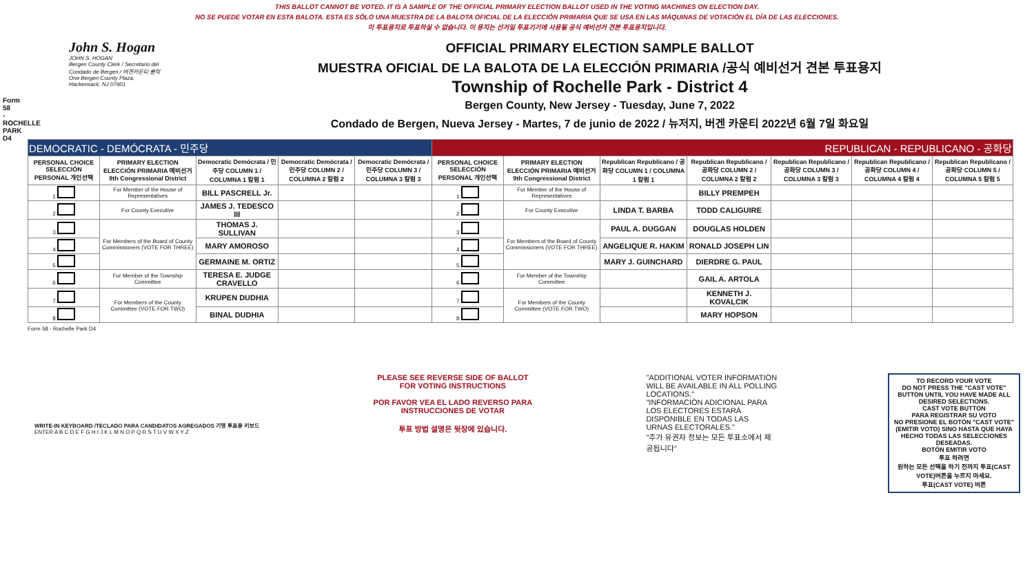Form 58 - ROCHELLE PARK D4
THIS BALLOT CANNOT BE VOTED. IT IS A SAMPLE OF THE OFFICIAL PRIMARY ELECTION BALLOT USED IN THE VOTING MACHINES ON ELECTION DAY.
NO SE PUEDE VOTAR EN ESTA BALOTA. ESTA ES SÓLO UNA MUESTRA DE LA BALOTA OFICIAL DE LA ELECCIÓN PRIMARIA QUE SE USA EN LAS MÁQUINAS DE VOTACIÓN EL DÍA DE LAS ELECCIONES.
이 투표용지로 투표하실 수 없습니다. 이 용지는 선거일 투표기기에 사용될 공식 예비선거 견본 투표용지입니다.
John S. Hogan
JOHN S. HOGAN
Bergen County Clerk / Secretario del Condado de Bergen / 버겐카운티 클럭
One Bergen County Plaza, Hackensack, NJ 07601
OFFICIAL PRIMARY ELECTION SAMPLE BALLOT
MUESTRA OFICIAL DE LA BALOTA DE LA ELECCIÓN PRIMARIA /공식 예비선거 견본 투표용지
Township of Rochelle Park - District 4
Bergen County, New Jersey - Tuesday, June 7, 2022
Condado de Bergen, Nueva Jersey - Martes, 7 de junio de 2022 / 뉴저지, 버겐 카운티 2022년 6월 7일 화요일
| DEMOCRATIC - DEMÓCRATA - 민주당 | | | | | REPUBLICAN - REPUBLICANO - 공화당 | | | | | | |
| PERSONAL CHOICE SELECCIÓN PERSONAL 개인선택 | PRIMARY ELECTION ELECCIÓN PRIMARIA 예비선거 9th Congressional District | Democratic Demócrata / 민주당 COLUMN 1 / COLUMNA 1 칼럼 1 | Democratic Demócrata / 민주당 COLUMN 2 / COLUMNA 2 칼럼 2 | Democratic Demócrata / 민주당 COLUMN 3 / COLUMNA 3 칼럼 3 | PERSONAL CHOICE SELECCIÓN PERSONAL 개인선택 | PRIMARY ELECTION ELECCIÓN PRIMARIA 예비선거 9th Congressional District | Republican Republicano / 공화당 COLUMN 1 / COLUMNA 1 칼럼 1 | Republican Republicano / 공화당 COLUMN 2 / COLUMNA 2 칼럼 2 | Republican Republicano / 공화당 COLUMN 3 / COLUMNA 3 칼럼 3 | Republican Republicano / 공화당 COLUMN 4 / COLUMNA 4 칼럼 4 | Republican Republicano / 공화당 COLUMN 5 / COLUMNA 5 칼럼 5 |
| 1 | For Member of the House of Representatives | BILL PASCRELL Jr. | | | 1 | For Member of the House of Representatives | | BILLY PREMPEH | | | |
| 2 | For County Executive | JAMES J. TEDESCO III | | | 2 | For County Executive | LINDA T. BARBA | TODD CALIGUIRE | | | |
| 3 | For Members of the Board of County Commissioners (VOTE FOR THREE) | THOMAS J. SULLIVAN | | | 3 | For Members of the Board of County Commissioners (VOTE FOR THREE) | PAUL A. DUGGAN | DOUGLAS HOLDEN | | | |
| 4 | | MARY AMOROSO | | | 4 | | ANGELIQUE R. HAKIM | RONALD JOSEPH LIN | | | |
| 5 | | GERMAINE M. ORTIZ | | | 5 | | MARY J. GUINCHARD | DIERDRE G. PAUL | | | |
| 6 | For Member of the Township Committee | TERESA E. JUDGE CRAVELLO | | | 6 | For Member of the Township Committee | | GAIL A. ARTOLA | | | |
| 7 | For Members of the County Committee (VOTE FOR TWO) | KRUPEN DUDHIA | | | 7 | For Members of the County Committee (VOTE FOR TWO) | | KENNETH J. KOVALCIK | | | |
| 8 | | BINAL DUDHIA | | | 8 | | | MARY HOPSON | | | |
Form 58 - Rochelle Park D4
WRITE-IN KEYBOARD /TECLADO PARA CANDIDATOS AGREGADOS 기명 투표용 키보드
ENTER A B C D E F G H I J K L M N O P Q R S T U V W X Y Z
PLEASE SEE REVERSE SIDE OF BALLOT FOR VOTING INSTRUCTIONS
POR FAVOR VEA EL LADO REVERSO PARA INSTRUCCIONES DE VOTAR
투표 방법 설명은 뒷장에 있습니다.
"ADDITIONAL VOTER INFORMATION WILL BE AVAILABLE IN ALL POLLING LOCATIONS."
"INFORMACIÓN ADICIONAL PARA LOS ELECTORES ESTARÁ DISPONIBLE EN TODAS LAS URNAS ELECTORALES."
"추가 유권자 정보는 모든 투표소에서 제공됩니다"
TO RECORD YOUR VOTE
DO NOT PRESS THE "CAST VOTE" BUTTON UNTIL YOU HAVE MADE ALL DESIRED SELECTIONS.
CAST VOTE BUTTON
PARA REGISTRAR SU VOTO
NO PRESIONE EL BOTÓN "CAST VOTE" (EMITIR VOTO) SINO HASTA QUE HAYA HECHO TODAS LAS SELECCIONES DESEADAS.
BOTÓN EMITIR VOTO
투표 하려면
원하는 모든 선택을 하기 전까지 투표(CAST VOTE)버튼을 누르지 마세요.
투표(CAST VOTE) 버튼